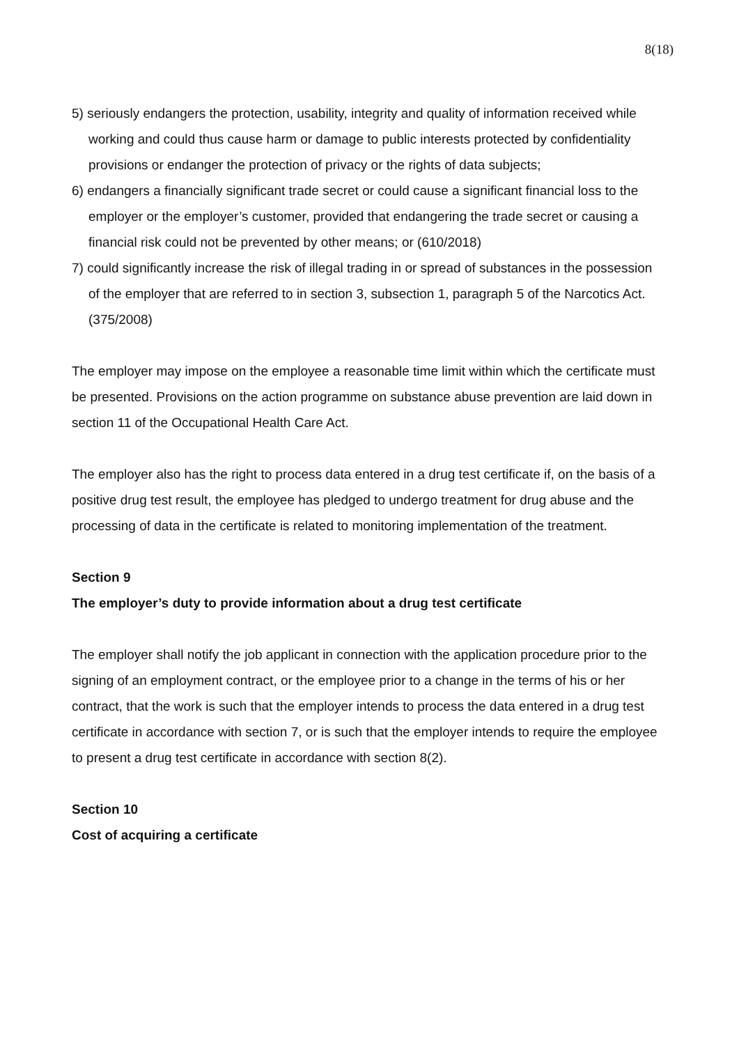8(18)
5) seriously endangers the protection, usability, integrity and quality of information received while working and could thus cause harm or damage to public interests protected by confidentiality provisions or endanger the protection of privacy or the rights of data subjects;
6) endangers a financially significant trade secret or could cause a significant financial loss to the employer or the employer’s customer, provided that endangering the trade secret or causing a financial risk could not be prevented by other means; or (610/2018)
7) could significantly increase the risk of illegal trading in or spread of substances in the possession of the employer that are referred to in section 3, subsection 1, paragraph 5 of the Narcotics Act. (375/2008)
The employer may impose on the employee a reasonable time limit within which the certificate must be presented. Provisions on the action programme on substance abuse prevention are laid down in section 11 of the Occupational Health Care Act.
The employer also has the right to process data entered in a drug test certificate if, on the basis of a positive drug test result, the employee has pledged to undergo treatment for drug abuse and the processing of data in the certificate is related to monitoring implementation of the treatment.
Section 9
The employer’s duty to provide information about a drug test certificate
The employer shall notify the job applicant in connection with the application procedure prior to the signing of an employment contract, or the employee prior to a change in the terms of his or her contract, that the work is such that the employer intends to process the data entered in a drug test certificate in accordance with section 7, or is such that the employer intends to require the employee to present a drug test certificate in accordance with section 8(2).
Section 10
Cost of acquiring a certificate